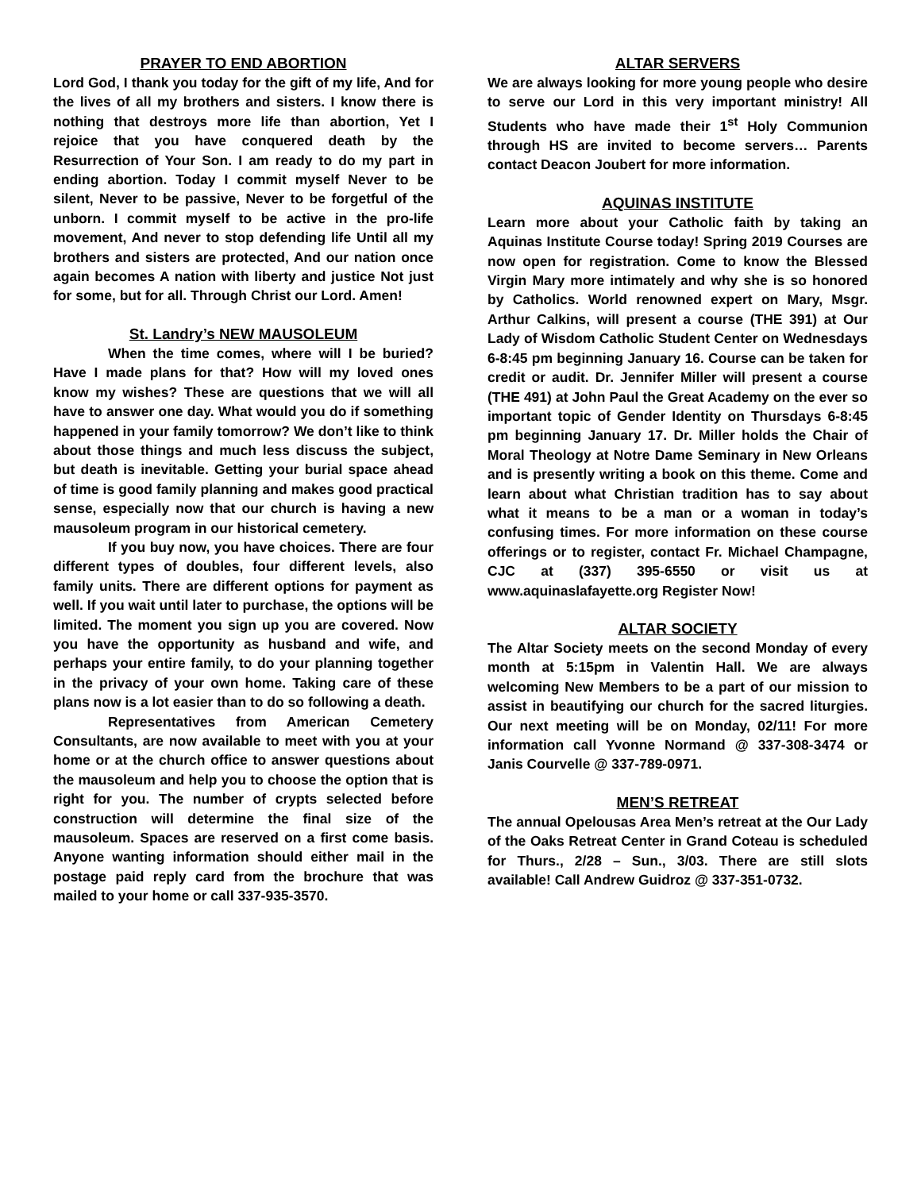PRAYER TO END ABORTION
Lord God, I thank you today for the gift of my life, And for the lives of all my brothers and sisters. I know there is nothing that destroys more life than abortion, Yet I rejoice that you have conquered death by the Resurrection of Your Son. I am ready to do my part in ending abortion. Today I commit myself Never to be silent, Never to be passive, Never to be forgetful of the unborn. I commit myself to be active in the pro-life movement, And never to stop defending life Until all my brothers and sisters are protected, And our nation once again becomes A nation with liberty and justice Not just for some, but for all. Through Christ our Lord. Amen!
St. Landry’s NEW MAUSOLEUM
When the time comes, where will I be buried? Have I made plans for that? How will my loved ones know my wishes? These are questions that we will all have to answer one day. What would you do if something happened in your family tomorrow? We don’t like to think about those things and much less discuss the subject, but death is inevitable. Getting your burial space ahead of time is good family planning and makes good practical sense, especially now that our church is having a new mausoleum program in our historical cemetery.
If you buy now, you have choices. There are four different types of doubles, four different levels, also family units. There are different options for payment as well. If you wait until later to purchase, the options will be limited. The moment you sign up you are covered. Now you have the opportunity as husband and wife, and perhaps your entire family, to do your planning together in the privacy of your own home. Taking care of these plans now is a lot easier than to do so following a death.
Representatives from American Cemetery Consultants, are now available to meet with you at your home or at the church office to answer questions about the mausoleum and help you to choose the option that is right for you. The number of crypts selected before construction will determine the final size of the mausoleum. Spaces are reserved on a first come basis. Anyone wanting information should either mail in the postage paid reply card from the brochure that was mailed to your home or call 337-935-3570.
ALTAR SERVERS
We are always looking for more young people who desire to serve our Lord in this very important ministry! All Students who have made their 1<sup>st</sup> Holy Communion through HS are invited to become servers… Parents contact Deacon Joubert for more information.
AQUINAS INSTITUTE
Learn more about your Catholic faith by taking an Aquinas Institute Course today! Spring 2019 Courses are now open for registration. Come to know the Blessed Virgin Mary more intimately and why she is so honored by Catholics. World renowned expert on Mary, Msgr. Arthur Calkins, will present a course (THE 391) at Our Lady of Wisdom Catholic Student Center on Wednesdays 6-8:45 pm beginning January 16. Course can be taken for credit or audit. Dr. Jennifer Miller will present a course (THE 491) at John Paul the Great Academy on the ever so important topic of Gender Identity on Thursdays 6-8:45 pm beginning January 17. Dr. Miller holds the Chair of Moral Theology at Notre Dame Seminary in New Orleans and is presently writing a book on this theme. Come and learn about what Christian tradition has to say about what it means to be a man or a woman in today’s confusing times. For more information on these course offerings or to register, contact Fr. Michael Champagne, CJC at (337) 395-6550 or visit us at www.aquinaslafayette.org Register Now!
ALTAR SOCIETY
The Altar Society meets on the second Monday of every month at 5:15pm in Valentin Hall. We are always welcoming New Members to be a part of our mission to assist in beautifying our church for the sacred liturgies. Our next meeting will be on Monday, 02/11! For more information call Yvonne Normand @ 337-308-3474 or Janis Courvelle @ 337-789-0971.
MEN’S RETREAT
The annual Opelousas Area Men’s retreat at the Our Lady of the Oaks Retreat Center in Grand Coteau is scheduled for Thurs., 2/28 – Sun., 3/03. There are still slots available! Call Andrew Guidroz @ 337-351-0732.